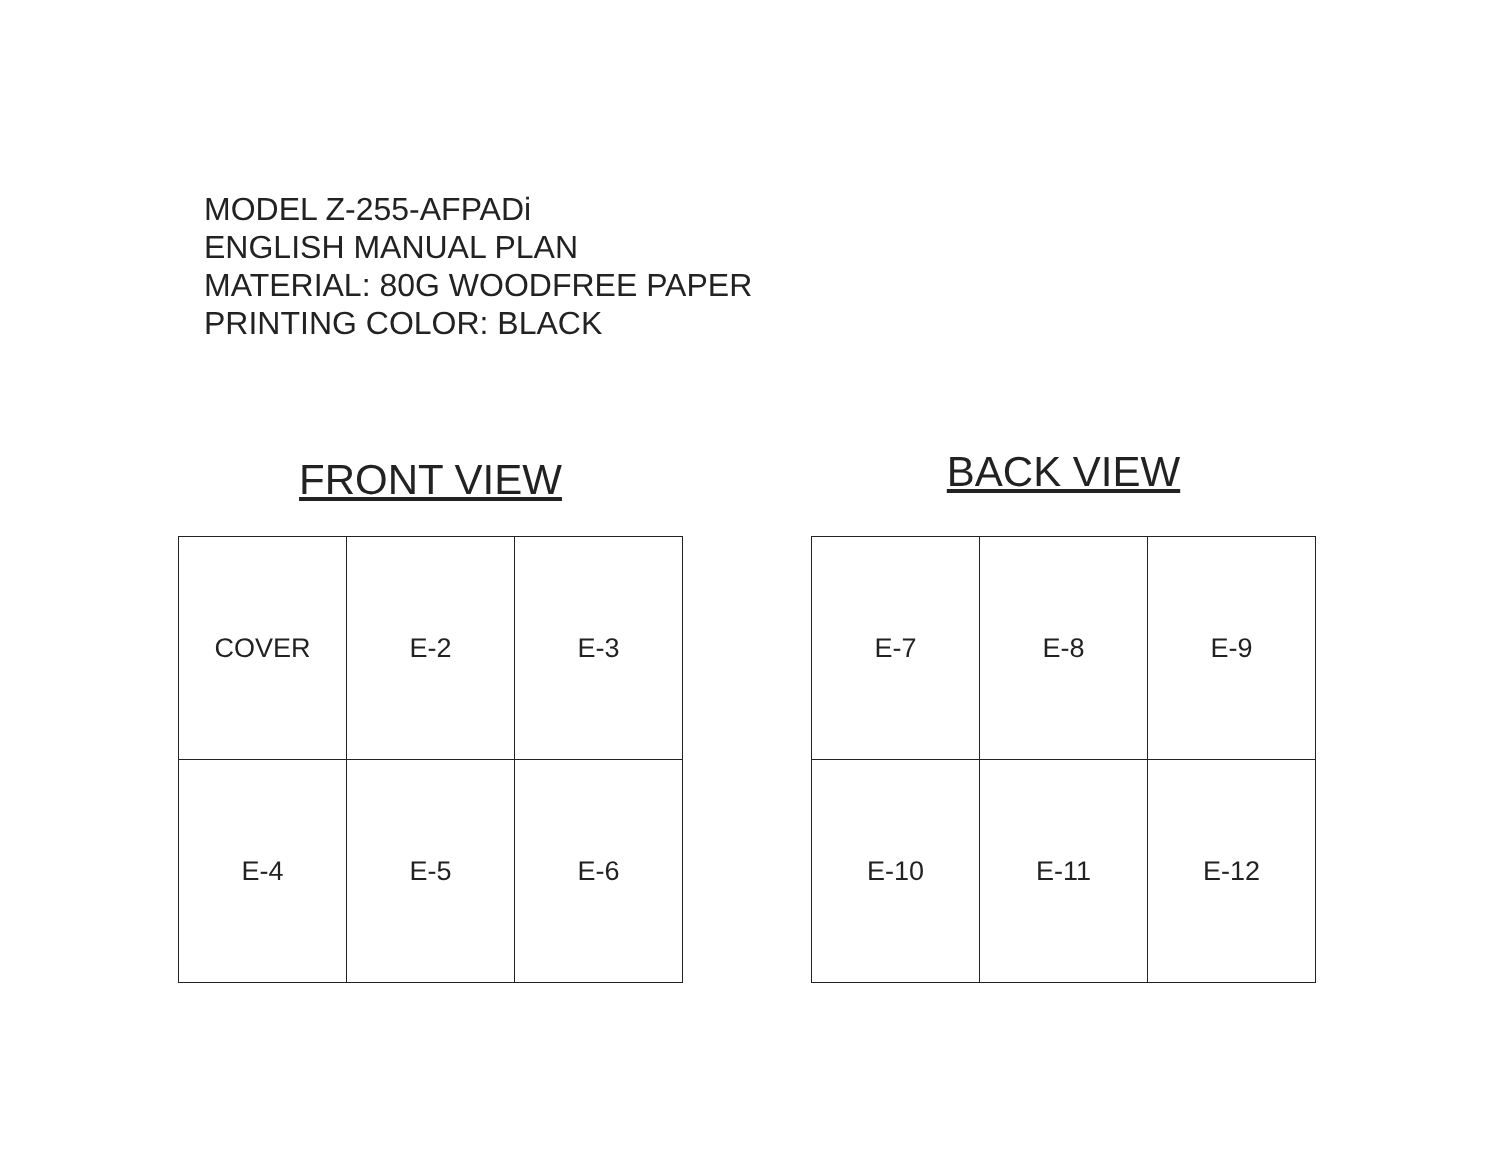MODEL Z-255-AFPADi
ENGLISH MANUAL PLAN
MATERIAL: 80G WOODFREE PAPER
PRINTING COLOR: BLACK
FRONT VIEW
| COVER | E-2 | E-3 |
| E-4 | E-5 | E-6 |
BACK VIEW
| E-7 | E-8 | E-9 |
| E-10 | E-11 | E-12 |